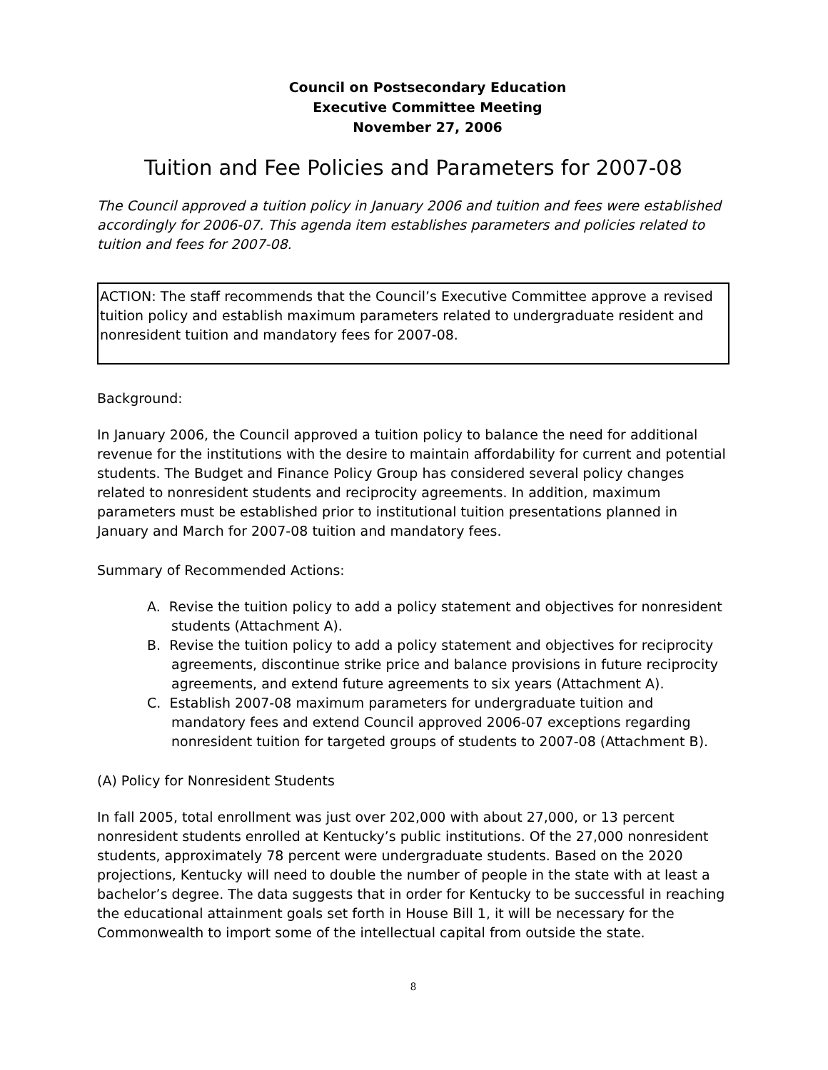Council on Postsecondary Education
Executive Committee Meeting
November 27, 2006
Tuition and Fee Policies and Parameters for 2007-08
The Council approved a tuition policy in January 2006 and tuition and fees were established accordingly for 2006-07. This agenda item establishes parameters and policies related to tuition and fees for 2007-08.
ACTION: The staff recommends that the Council’s Executive Committee approve a revised tuition policy and establish maximum parameters related to undergraduate resident and nonresident tuition and mandatory fees for 2007-08.
Background:
In January 2006, the Council approved a tuition policy to balance the need for additional revenue for the institutions with the desire to maintain affordability for current and potential students. The Budget and Finance Policy Group has considered several policy changes related to nonresident students and reciprocity agreements. In addition, maximum parameters must be established prior to institutional tuition presentations planned in January and March for 2007-08 tuition and mandatory fees.
Summary of Recommended Actions:
A. Revise the tuition policy to add a policy statement and objectives for nonresident students (Attachment A).
B. Revise the tuition policy to add a policy statement and objectives for reciprocity agreements, discontinue strike price and balance provisions in future reciprocity agreements, and extend future agreements to six years (Attachment A).
C. Establish 2007-08 maximum parameters for undergraduate tuition and mandatory fees and extend Council approved 2006-07 exceptions regarding nonresident tuition for targeted groups of students to 2007-08 (Attachment B).
(A) Policy for Nonresident Students
In fall 2005, total enrollment was just over 202,000 with about 27,000, or 13 percent nonresident students enrolled at Kentucky’s public institutions. Of the 27,000 nonresident students, approximately 78 percent were undergraduate students. Based on the 2020 projections, Kentucky will need to double the number of people in the state with at least a bachelor’s degree. The data suggests that in order for Kentucky to be successful in reaching the educational attainment goals set forth in House Bill 1, it will be necessary for the Commonwealth to import some of the intellectual capital from outside the state.
8